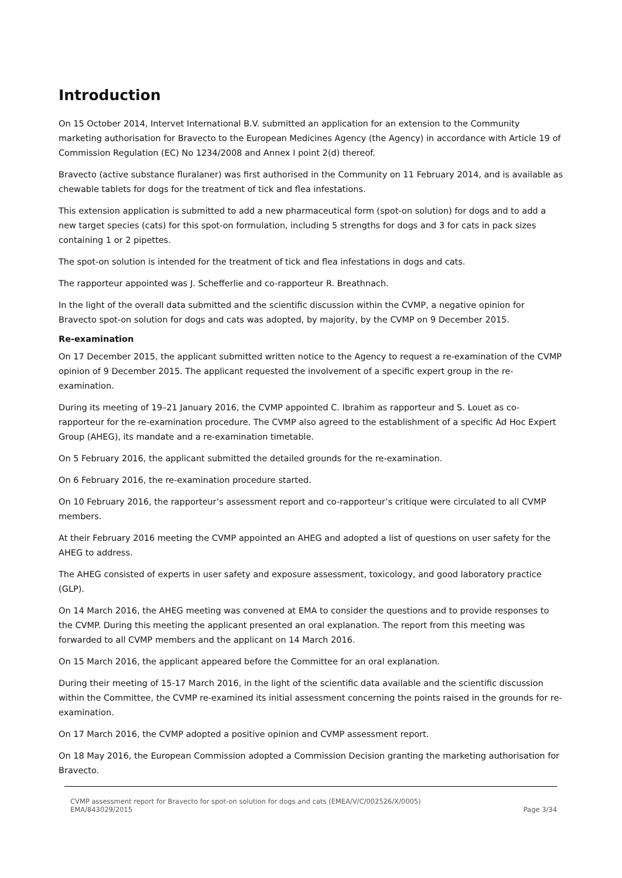Introduction
On 15 October 2014, Intervet International B.V. submitted an application for an extension to the Community marketing authorisation for Bravecto to the European Medicines Agency (the Agency) in accordance with Article 19 of Commission Regulation (EC) No 1234/2008 and Annex I point 2(d) thereof.
Bravecto (active substance fluralaner) was first authorised in the Community on 11 February 2014, and is available as chewable tablets for dogs for the treatment of tick and flea infestations.
This extension application is submitted to add a new pharmaceutical form (spot-on solution) for dogs and to add a new target species (cats) for this spot-on formulation, including 5 strengths for dogs and 3 for cats in pack sizes containing 1 or 2 pipettes.
The spot-on solution is intended for the treatment of tick and flea infestations in dogs and cats.
The rapporteur appointed was J. Schefferlie and co-rapporteur R. Breathnach.
In the light of the overall data submitted and the scientific discussion within the CVMP, a negative opinion for Bravecto spot-on solution for dogs and cats was adopted, by majority, by the CVMP on 9 December 2015.
Re-examination
On 17 December 2015, the applicant submitted written notice to the Agency to request a re-examination of the CVMP opinion of 9 December 2015. The applicant requested the involvement of a specific expert group in the re-examination.
During its meeting of 19–21 January 2016, the CVMP appointed C. Ibrahim as rapporteur and S. Louet as co-rapporteur for the re-examination procedure. The CVMP also agreed to the establishment of a specific Ad Hoc Expert Group (AHEG), its mandate and a re-examination timetable.
On 5 February 2016, the applicant submitted the detailed grounds for the re-examination.
On 6 February 2016, the re-examination procedure started.
On 10 February 2016, the rapporteur’s assessment report and co-rapporteur’s critique were circulated to all CVMP members.
At their February 2016 meeting the CVMP appointed an AHEG and adopted a list of questions on user safety for the AHEG to address.
The AHEG consisted of experts in user safety and exposure assessment, toxicology, and good laboratory practice (GLP).
On 14 March 2016, the AHEG meeting was convened at EMA to consider the questions and to provide responses to the CVMP. During this meeting the applicant presented an oral explanation. The report from this meeting was forwarded to all CVMP members and the applicant on 14 March 2016.
On 15 March 2016, the applicant appeared before the Committee for an oral explanation.
During their meeting of 15-17 March 2016, in the light of the scientific data available and the scientific discussion within the Committee, the CVMP re-examined its initial assessment concerning the points raised in the grounds for re-examination.
On 17 March 2016, the CVMP adopted a positive opinion and CVMP assessment report.
On 18 May 2016, the European Commission adopted a Commission Decision granting the marketing authorisation for Bravecto.
CVMP assessment report for Bravecto for spot-on solution for dogs and cats (EMEA/V/C/002526/X/0005)
EMA/843029/2015 Page 3/34